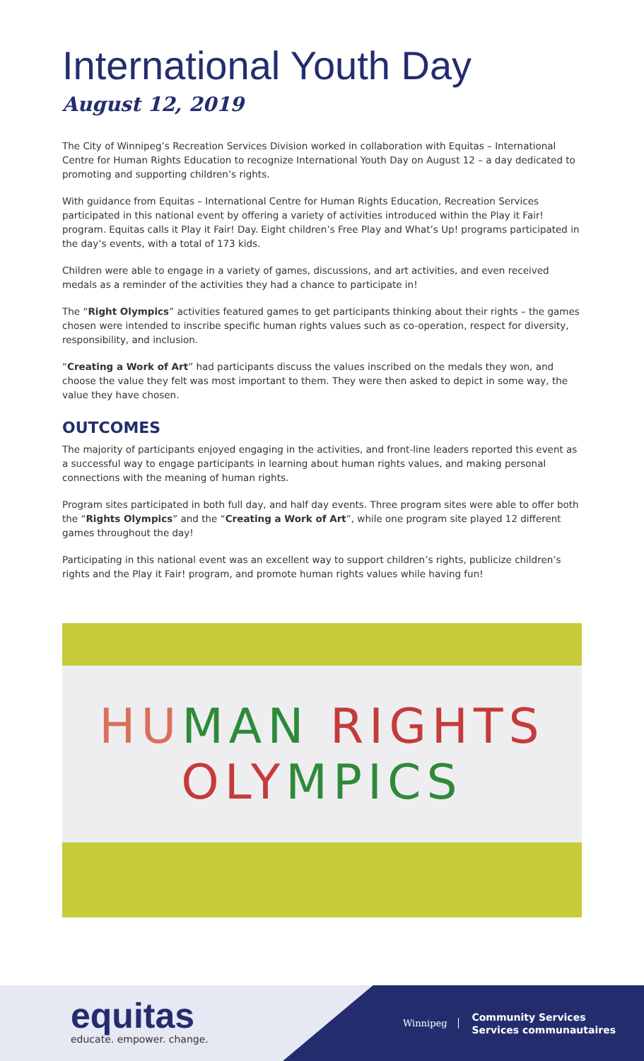International Youth Day
August 12, 2019
The City of Winnipeg’s Recreation Services Division worked in collaboration with Equitas – International Centre for Human Rights Education to recognize International Youth Day on August 12 – a day dedicated to promoting and supporting children’s rights.
With guidance from Equitas – International Centre for Human Rights Education, Recreation Services participated in this national event by offering a variety of activities introduced within the Play it Fair! program. Equitas calls it Play it Fair! Day. Eight children’s Free Play and What’s Up! programs participated in the day’s events, with a total of 173 kids.
Children were able to engage in a variety of games, discussions, and art activities, and even received medals as a reminder of the activities they had a chance to participate in!
The “Right Olympics” activities featured games to get participants thinking about their rights – the games chosen were intended to inscribe specific human rights values such as co-operation, respect for diversity, responsibility, and inclusion.
“Creating a Work of Art” had participants discuss the values inscribed on the medals they won, and choose the value they felt was most important to them. They were then asked to depict in some way, the value they have chosen.
OUTCOMES
The majority of participants enjoyed engaging in the activities, and front-line leaders reported this event as a successful way to engage participants in learning about human rights values, and making personal connections with the meaning of human rights.
Program sites participated in both full day, and half day events. Three program sites were able to offer both the “Rights Olympics” and the “Creating a Work of Art”, while one program site played 12 different games throughout the day!
Participating in this national event was an excellent way to support children’s rights, publicize children’s rights and the Play it Fair! program, and promote human rights values while having fun!
HU MAN RIGHTS
OLY MPICS
equitas
educate. empower. change.
Winnipeg
Community Services
Services communautaires